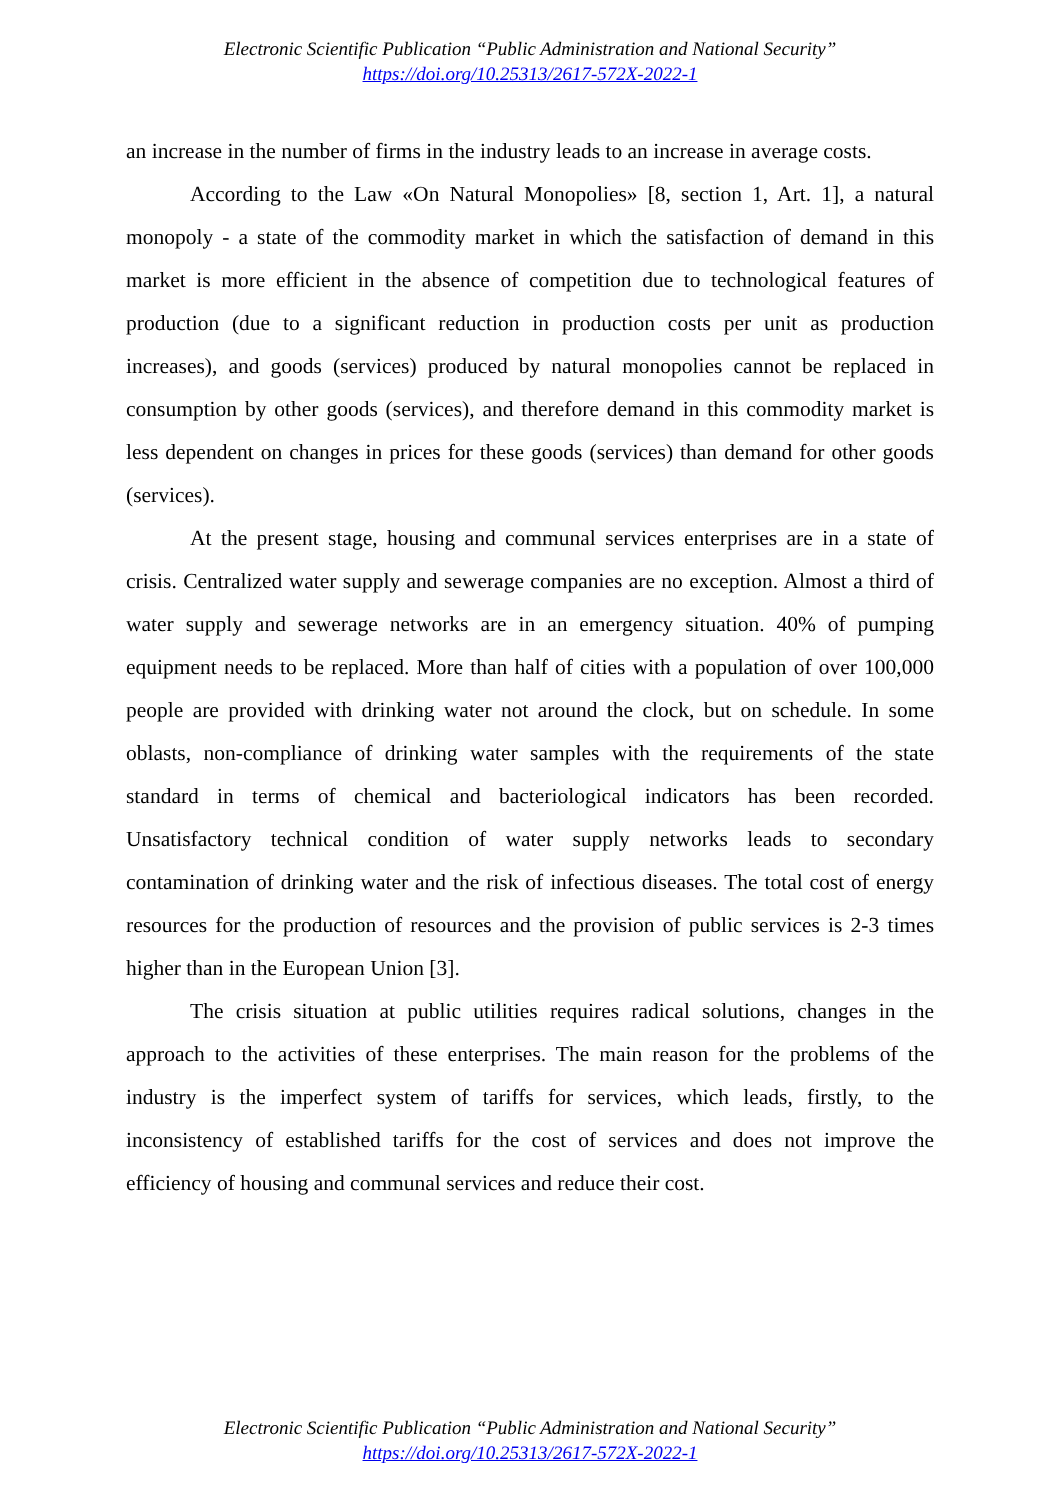Electronic Scientific Publication “Public Administration and National Security”
https://doi.org/10.25313/2617-572X-2022-1
an increase in the number of firms in the industry leads to an increase in average costs.
According to the Law «On Natural Monopolies» [8, section 1, Art. 1], a natural monopoly - a state of the commodity market in which the satisfaction of demand in this market is more efficient in the absence of competition due to technological features of production (due to a significant reduction in production costs per unit as production increases), and goods (services) produced by natural monopolies cannot be replaced in consumption by other goods (services), and therefore demand in this commodity market is less dependent on changes in prices for these goods (services) than demand for other goods (services).
At the present stage, housing and communal services enterprises are in a state of crisis. Centralized water supply and sewerage companies are no exception. Almost a third of water supply and sewerage networks are in an emergency situation. 40% of pumping equipment needs to be replaced. More than half of cities with a population of over 100,000 people are provided with drinking water not around the clock, but on schedule. In some oblasts, non-compliance of drinking water samples with the requirements of the state standard in terms of chemical and bacteriological indicators has been recorded. Unsatisfactory technical condition of water supply networks leads to secondary contamination of drinking water and the risk of infectious diseases. The total cost of energy resources for the production of resources and the provision of public services is 2-3 times higher than in the European Union [3].
The crisis situation at public utilities requires radical solutions, changes in the approach to the activities of these enterprises. The main reason for the problems of the industry is the imperfect system of tariffs for services, which leads, firstly, to the inconsistency of established tariffs for the cost of services and does not improve the efficiency of housing and communal services and reduce their cost.
Electronic Scientific Publication “Public Administration and National Security”
https://doi.org/10.25313/2617-572X-2022-1